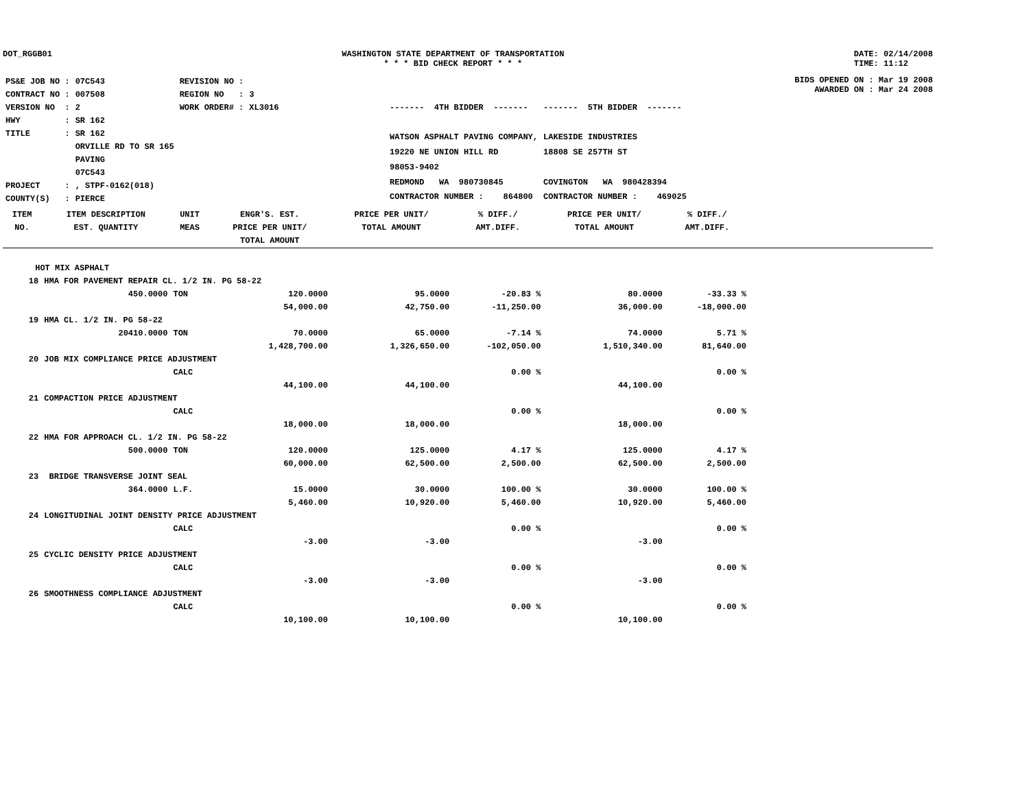DOT_RGGB01 WASHINGTON STATE DEPARTMENT OF TRANSPORTATION
* * * BID CHECK REPORT * * *
DATE: 02/14/2008
TIME: 11:12
| PS&E JOB NO : | 07C543 | REVISION NO : | |
| CONTRACT NO : | 007508 | REGION NO : | 3 |
| VERSION NO : | 2 | WORK ORDER# : | XL3016 |
| HWY : | SR 162 | | |
| TITLE : | SR 162 ORVILLE RD TO SR 165 PAVING 07C543 | | |
| PROJECT : | , STPF-0162(018) | | |
| COUNTY(S) : | PIERCE | | |
| ------- 4TH BIDDER ------- | ------- 5TH BIDDER ------- |
| WATSON ASPHALT PAVING COMPANY, | LAKESIDE INDUSTRIES |
| 19220 NE UNION HILL RD | 18808 SE 257TH ST |
| 98053-9402 | |
| REDMOND WA 980730845 | COVINGTON WA 980428394 |
| CONTRACTOR NUMBER : 864800 | CONTRACTOR NUMBER : 469025 |
BIDS OPENED ON : Mar 19 2008
AWARDED ON : Mar 24 2008
| ITEM NO. | ITEM DESCRIPTION EST. QUANTITY | UNIT MEAS | ENGR'S. EST. PRICE PER UNIT/ TOTAL AMOUNT | PRICE PER UNIT/ TOTAL AMOUNT | % DIFF./ AMT.DIFF. | PRICE PER UNIT/ TOTAL AMOUNT | % DIFF./ AMT.DIFF. | |
| --- | --- | --- | --- | --- | --- | --- | --- | --- |
| HOT MIX ASPHALT | | | | | | | | |
| 18 | HMA FOR PAVEMENT REPAIR CL. 1/2 IN. PG 58-22 | | | | | | | |
| | 450.0000 | TON | 120.0000 | 95.0000 | -20.83 % | 80.0000 | -33.33 % | |
| | | | 54,000.00 | 42,750.00 | -11,250.00 | 36,000.00 | -18,000.00 | |
| 19 | HMA CL. 1/2 IN. PG 58-22 | | | | | | | |
| | 20410.0000 | TON | 70.0000 | 65.0000 | -7.14 % | 74.0000 | 5.71 % | |
| | | | 1,428,700.00 | 1,326,650.00 | -102,050.00 | 1,510,340.00 | 81,640.00 | |
| 20 | JOB MIX COMPLIANCE PRICE ADJUSTMENT | | | | | | | |
| | | CALC | | | 0.00 % | | 0.00 % | |
| | | | 44,100.00 | 44,100.00 | | 44,100.00 | | |
| 21 | COMPACTION PRICE ADJUSTMENT | | | | | | | |
| | | CALC | | | 0.00 % | | 0.00 % | |
| | | | 18,000.00 | 18,000.00 | | 18,000.00 | | |
| 22 | HMA FOR APPROACH CL. 1/2 IN. PG 58-22 | | | | | | | |
| | 500.0000 | TON | 120.0000 | 125.0000 | 4.17 % | 125.0000 | 4.17 % | |
| | | | 60,000.00 | 62,500.00 | 2,500.00 | 62,500.00 | 2,500.00 | |
| 23 | BRIDGE TRANSVERSE JOINT SEAL | | | | | | | |
| | 364.0000 | L.F. | 15.0000 | 30.0000 | 100.00 % | 30.0000 | 100.00 % | |
| | | | 5,460.00 | 10,920.00 | 5,460.00 | 10,920.00 | 5,460.00 | |
| 24 | LONGITUDINAL JOINT DENSITY PRICE ADJUSTMENT | | | | | | | |
| | | CALC | | | 0.00 % | | 0.00 % | |
| | | | -3.00 | -3.00 | | -3.00 | | |
| 25 | CYCLIC DENSITY PRICE ADJUSTMENT | | | | | | | |
| | | CALC | | | 0.00 % | | 0.00 % | |
| | | | -3.00 | -3.00 | | -3.00 | | |
| 26 | SMOOTHNESS COMPLIANCE ADJUSTMENT | | | | | | | |
| | | CALC | | | 0.00 % | | 0.00 % | |
| | | | 10,100.00 | 10,100.00 | | 10,100.00 | | |